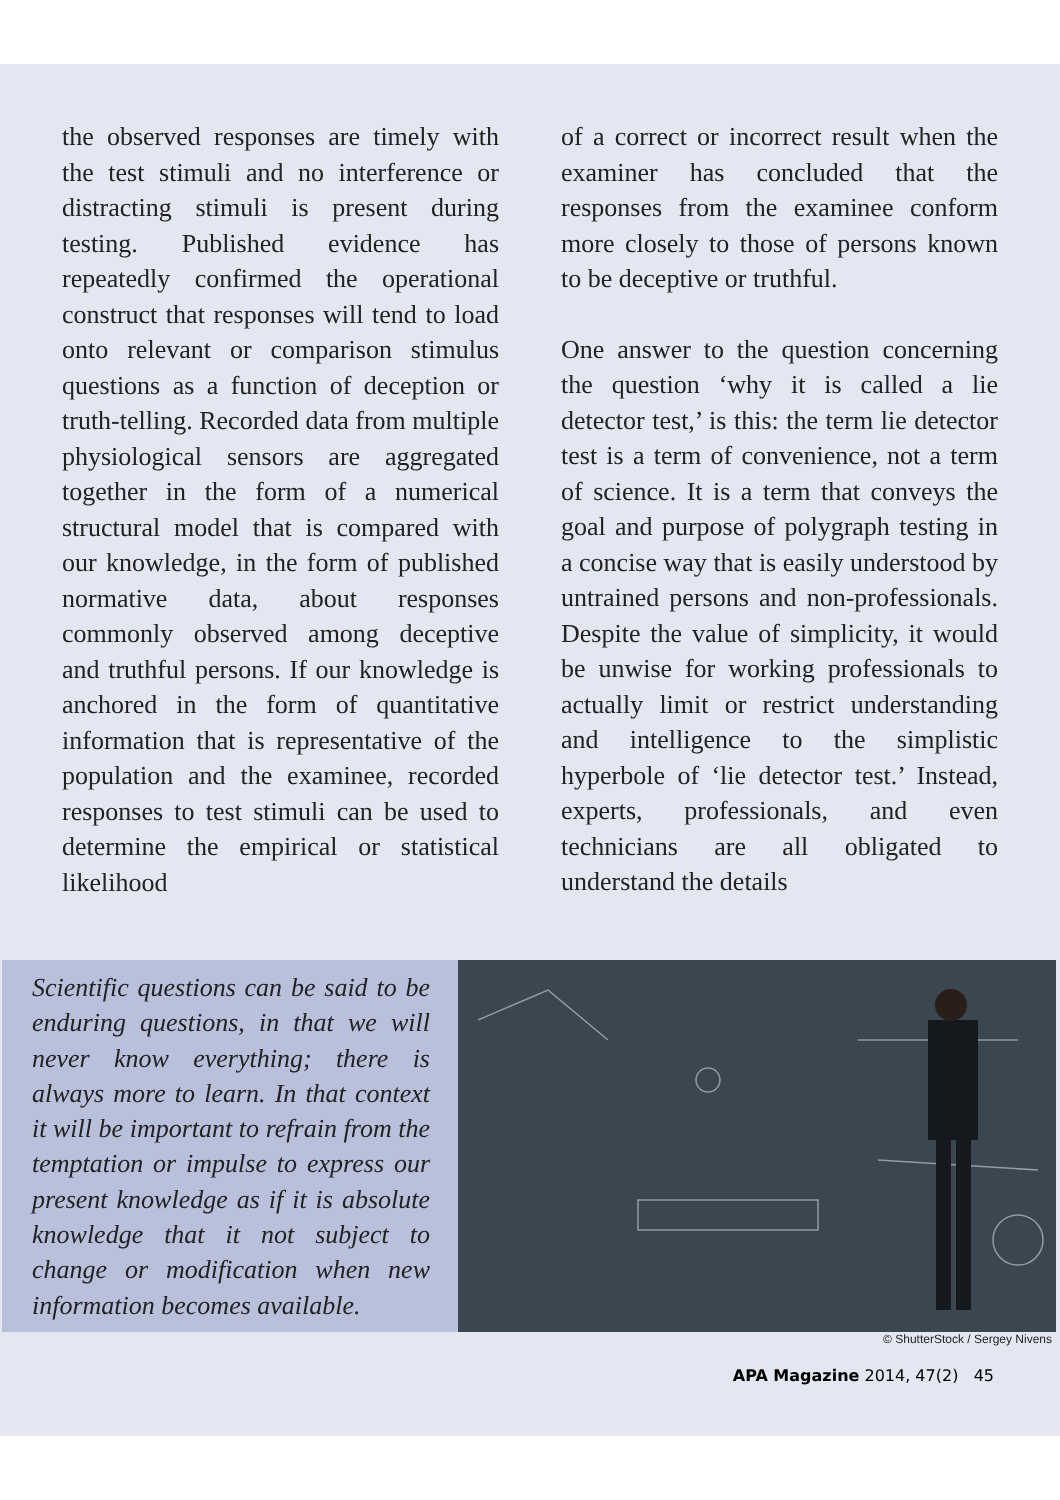the observed responses are timely with the test stimuli and no interference or distracting stimuli is present during testing. Published evidence has repeatedly confirmed the operational construct that responses will tend to load onto relevant or comparison stimulus questions as a function of deception or truth-telling. Recorded data from multiple physiological sensors are aggregated together in the form of a numerical structural model that is compared with our knowledge, in the form of published normative data, about responses commonly observed among deceptive and truthful persons. If our knowledge is anchored in the form of quantitative information that is representative of the population and the examinee, recorded responses to test stimuli can be used to determine the empirical or statistical likelihood
of a correct or incorrect result when the examiner has concluded that the responses from the examinee conform more closely to those of persons known to be deceptive or truthful.
One answer to the question concerning the question ‘why it is called a lie detector test,’ is this: the term lie detector test is a term of convenience, not a term of science. It is a term that conveys the goal and purpose of polygraph testing in a concise way that is easily understood by untrained persons and non-professionals. Despite the value of simplicity, it would be unwise for working professionals to actually limit or restrict understanding and intelligence to the simplistic hyperbole of ‘lie detector test.’ Instead, experts, professionals, and even technicians are all obligated to understand the details
Scientific questions can be said to be enduring questions, in that we will never know everything; there is always more to learn. In that context it will be important to refrain from the temptation or impulse to express our present knowledge as if it is absolute knowledge that it not subject to change or modification when new information becomes available.
© ShutterStock / Sergey Nivens
APA Magazine 2014, 47(2) 45